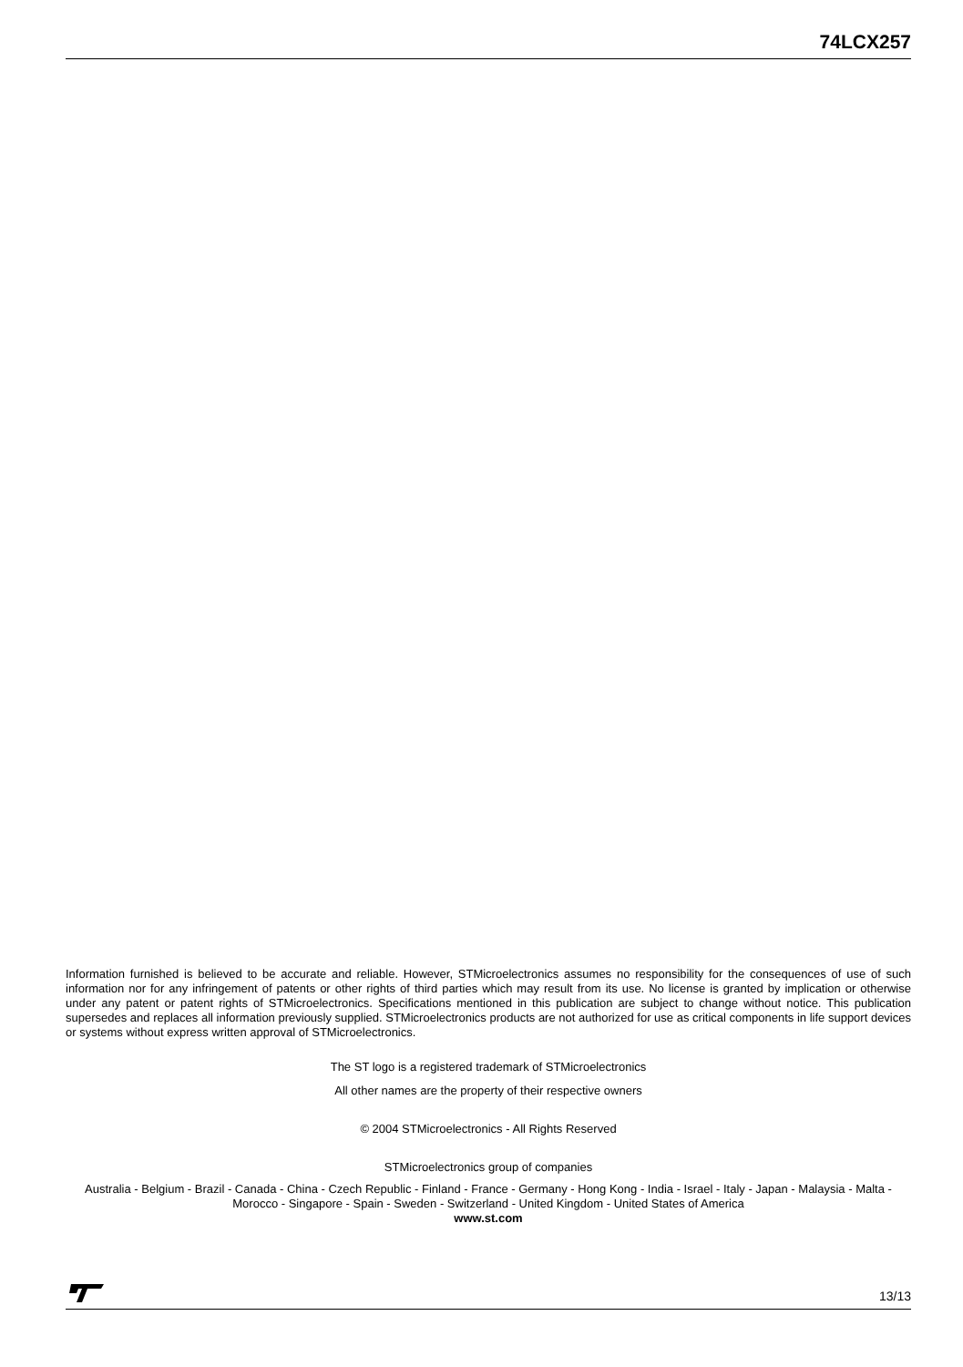74LCX257
Information furnished is believed to be accurate and reliable. However, STMicroelectronics assumes no responsibility for the consequences of use of such information nor for any infringement of patents or other rights of third parties which may result from its use. No license is granted by implication or otherwise under any patent or patent rights of STMicroelectronics. Specifications mentioned in this publication are subject to change without notice. This publication supersedes and replaces all information previously supplied. STMicroelectronics products are not authorized for use as critical components in life support devices or systems without express written approval of STMicroelectronics.
The ST logo is a registered trademark of STMicroelectronics
All other names are the property of their respective owners
© 2004 STMicroelectronics - All Rights Reserved
STMicroelectronics group of companies
Australia - Belgium - Brazil - Canada - China - Czech Republic - Finland - France - Germany - Hong Kong - India - Israel - Italy - Japan - Malaysia - Malta - Morocco - Singapore - Spain - Sweden - Switzerland - United Kingdom - United States of America
www.st.com
13/13